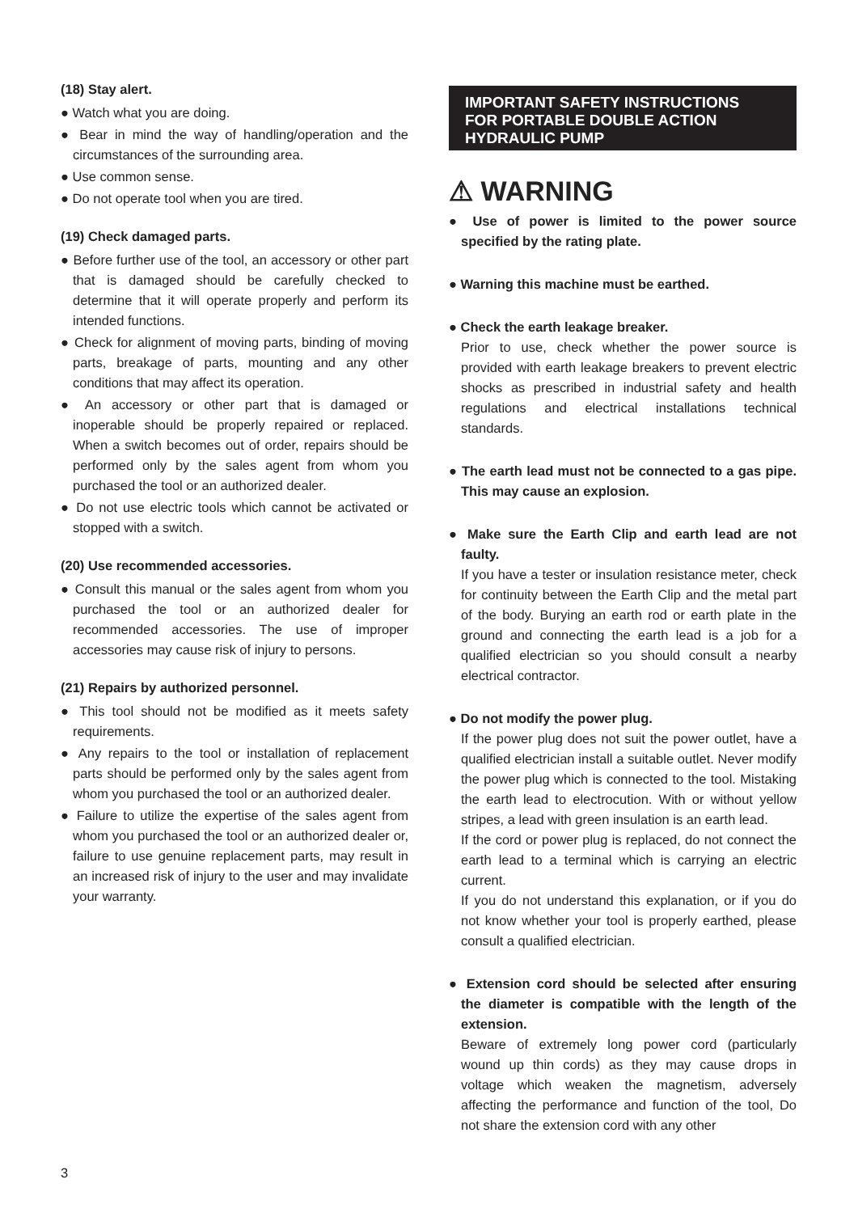(18) Stay alert.
● Watch what you are doing.
● Bear in mind the way of handling/operation and the circumstances of the surrounding area.
● Use common sense.
● Do not operate tool when you are tired.
(19) Check damaged parts.
● Before further use of the tool, an accessory or other part that is damaged should be carefully checked to determine that it will operate properly and perform its intended functions.
● Check for alignment of moving parts, binding of moving parts, breakage of parts, mounting and any other conditions that may affect its operation.
● An accessory or other part that is damaged or inoperable should be properly repaired or replaced. When a switch becomes out of order, repairs should be performed only by the sales agent from whom you purchased the tool or an authorized dealer.
● Do not use electric tools which cannot be activated or stopped with a switch.
(20) Use recommended accessories.
● Consult this manual or the sales agent from whom you purchased the tool or an authorized dealer for recommended accessories. The use of improper accessories may cause risk of injury to persons.
(21) Repairs by authorized personnel.
● This tool should not be modified as it meets safety requirements.
● Any repairs to the tool or installation of replacement parts should be performed only by the sales agent from whom you purchased the tool or an authorized dealer.
● Failure to utilize the expertise of the sales agent from whom you purchased the tool or an authorized dealer or, failure to use genuine replacement parts, may result in an increased risk of injury to the user and may invalidate your warranty.
IMPORTANT SAFETY INSTRUCTIONS
FOR PORTABLE DOUBLE ACTION
HYDRAULIC PUMP
⚠ WARNING
● Use of power is limited to the power source specified by the rating plate.
● Warning this machine must be earthed.
● Check the earth leakage breaker.
Prior to use, check whether the power source is provided with earth leakage breakers to prevent electric shocks as prescribed in industrial safety and health regulations and electrical installations technical standards.
● The earth lead must not be connected to a gas pipe. This may cause an explosion.
● Make sure the Earth Clip and earth lead are not faulty.
If you have a tester or insulation resistance meter, check for continuity between the Earth Clip and the metal part of the body. Burying an earth rod or earth plate in the ground and connecting the earth lead is a job for a qualified electrician so you should consult a nearby electrical contractor.
● Do not modify the power plug.
If the power plug does not suit the power outlet, have a qualified electrician install a suitable outlet. Never modify the power plug which is connected to the tool. Mistaking the earth lead to electrocution. With or without yellow stripes, a lead with green insulation is an earth lead.
If the cord or power plug is replaced, do not connect the earth lead to a terminal which is carrying an electric current.
If you do not understand this explanation, or if you do not know whether your tool is properly earthed, please consult a qualified electrician.
● Extension cord should be selected after ensuring the diameter is compatible with the length of the extension.
Beware of extremely long power cord (particularly wound up thin cords) as they may cause drops in voltage which weaken the magnetism, adversely affecting the performance and function of the tool, Do not share the extension cord with any other
3